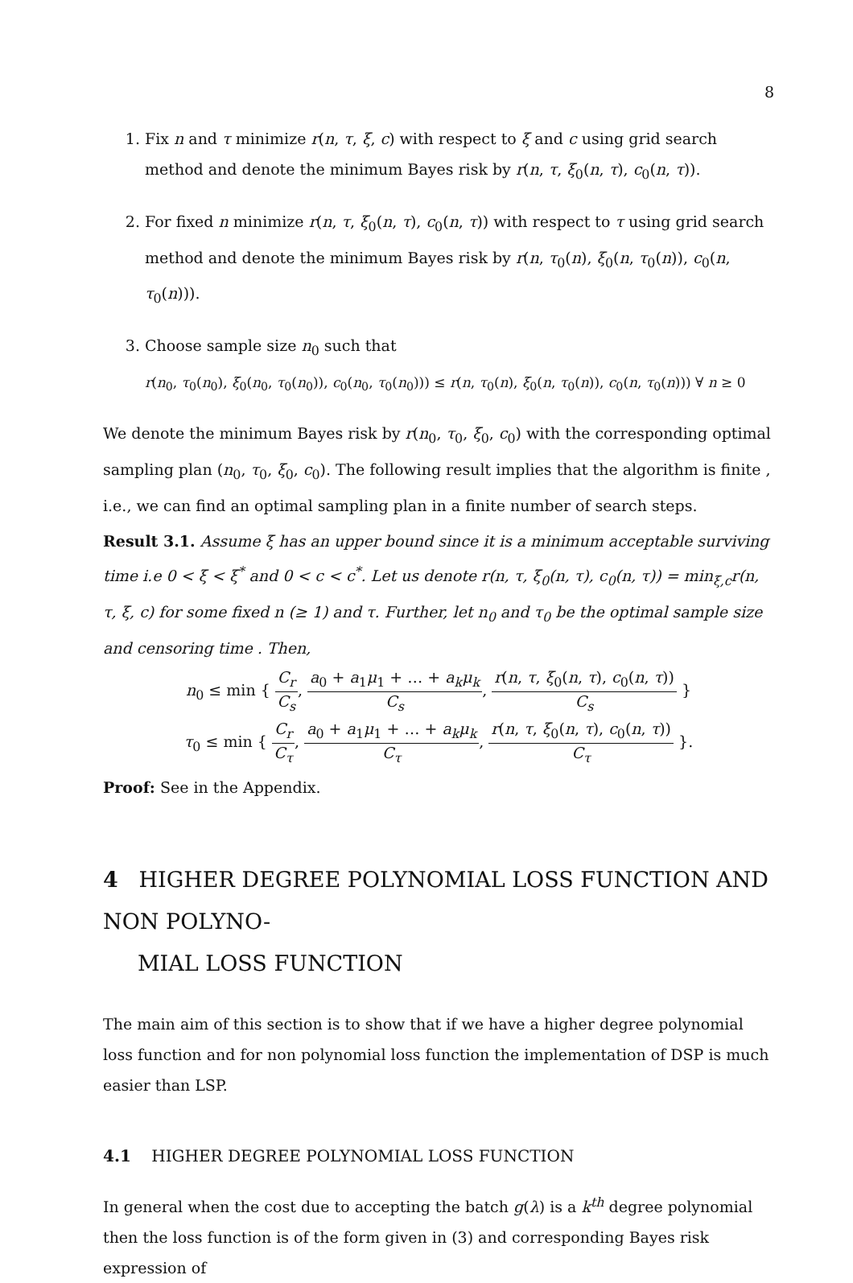8
1. Fix n and τ minimize r(n, τ, ξ, c) with respect to ξ and c using grid search method and denote the minimum Bayes risk by r(n, τ, ξ<sub>0</sub>(n, τ), c<sub>0</sub>(n, τ)).
2. For fixed n minimize r(n, τ, ξ<sub>0</sub>(n, τ), c<sub>0</sub>(n, τ)) with respect to τ using grid search method and denote the minimum Bayes risk by r(n, τ<sub>0</sub>(n), ξ<sub>0</sub>(n, τ<sub>0</sub>(n)), c<sub>0</sub>(n, τ<sub>0</sub>(n))).
3. Choose sample size n<sub>0</sub> such that
r(n<sub>0</sub>, τ<sub>0</sub>(n<sub>0</sub>), ξ<sub>0</sub>(n<sub>0</sub>, τ<sub>0</sub>(n<sub>0</sub>)), c<sub>0</sub>(n<sub>0</sub>, τ<sub>0</sub>(n<sub>0</sub>))) ≤ r(n, τ<sub>0</sub>(n), ξ<sub>0</sub>(n, τ<sub>0</sub>(n)), c<sub>0</sub>(n, τ<sub>0</sub>(n))) ∀ n ≥ 0
We denote the minimum Bayes risk by r(n<sub>0</sub>, τ<sub>0</sub>, ξ<sub>0</sub>, c<sub>0</sub>) with the corresponding optimal sampling plan (n<sub>0</sub>, τ<sub>0</sub>, ξ<sub>0</sub>, c<sub>0</sub>). The following result implies that the algorithm is finite , i.e., we can find an optimal sampling plan in a finite number of search steps.
Result 3.1. Assume ξ has an upper bound since it is a minimum acceptable surviving time i.e 0 < ξ < ξ<sup>*</sup> and 0 < c < c<sup>*</sup>. Let us denote r(n, τ, ξ<sub>0</sub>(n, τ), c<sub>0</sub>(n, τ)) = min<sub>ξ,c</sub>r(n, τ, ξ, c) for some fixed n (≥ 1) and τ. Further, let n<sub>0</sub> and τ<sub>0</sub> be the optimal sample size and censoring time . Then,
n<sub>0</sub> ≤ min { C<sub>r</sub> C<sub>s</sub>, a<sub>0</sub> + a<sub>1</sub>μ<sub>1</sub> + … + a<sub>k</sub>μ<sub>k</sub> C<sub>s</sub>, r(n, τ, ξ<sub>0</sub>(n, τ), c<sub>0</sub>(n, τ)) C<sub>s</sub> }
τ<sub>0</sub> ≤ min { C<sub>r</sub> C<sub>τ</sub>, a<sub>0</sub> + a<sub>1</sub>μ<sub>1</sub> + … + a<sub>k</sub>μ<sub>k</sub> C<sub>τ</sub>, r(n, τ, ξ<sub>0</sub>(n, τ), c<sub>0</sub>(n, τ)) C<sub>τ</sub> }.
Proof: See in the Appendix.
4 HIGHER DEGREE POLYNOMIAL LOSS FUNCTION AND NON POLYNO-
MIAL LOSS FUNCTION
The main aim of this section is to show that if we have a higher degree polynomial loss function and for non polynomial loss function the implementation of DSP is much easier than LSP.
4.1 HIGHER DEGREE POLYNOMIAL LOSS FUNCTION
In general when the cost due to accepting the batch g(λ) is a k<sup>th</sup> degree polynomial then the loss function is of the form given in (3) and corresponding Bayes risk expression of